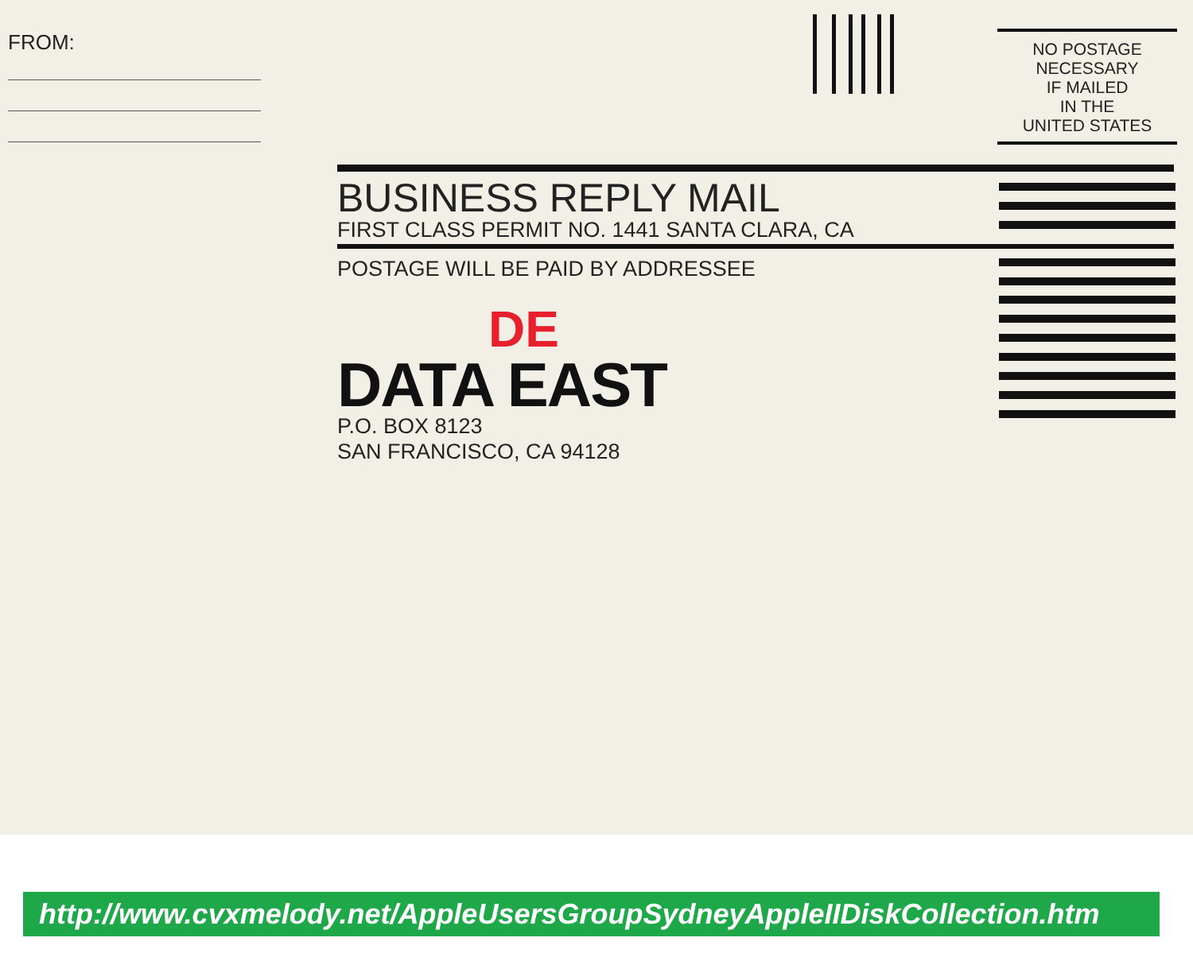FROM:
NO POSTAGE
NECESSARY
IF MAILED
IN THE
UNITED STATES
BUSINESS REPLY MAIL
FIRST CLASS PERMIT NO. 1441 SANTA CLARA, CA
POSTAGE WILL BE PAID BY ADDRESSEE
DE
DATA EAST
P.O. BOX 8123
SAN FRANCISCO, CA 94128
http://www.cvxmelody.net/AppleUsersGroupSydneyAppleIIDiskCollection.htm